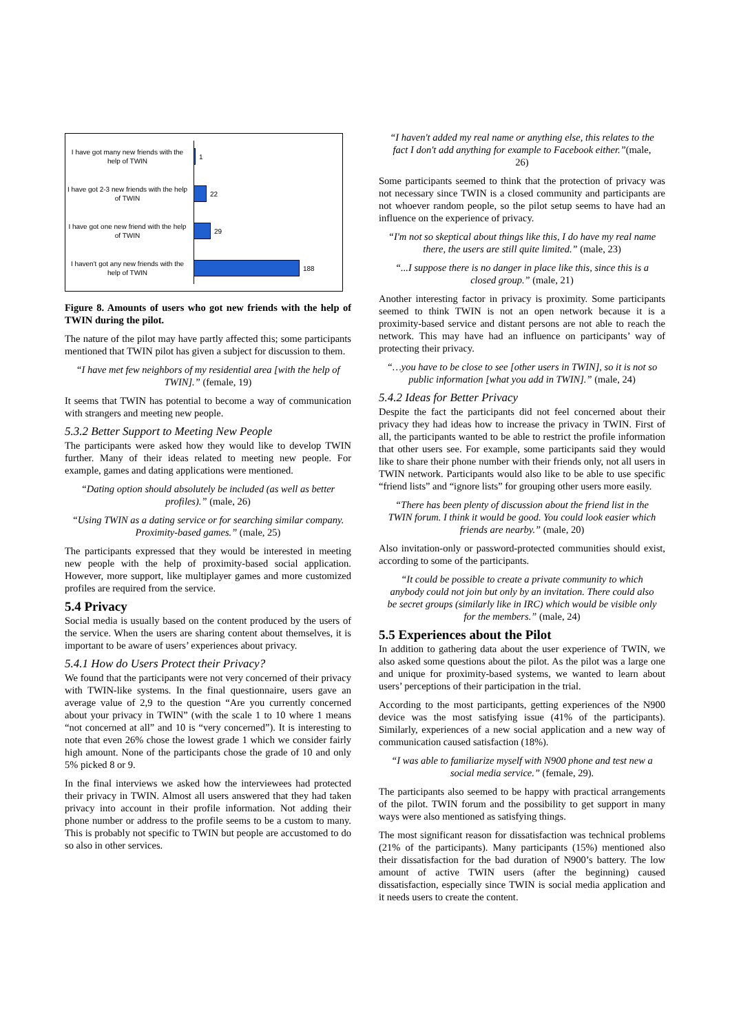I have got many new friends with the help of TWIN
1
I have got 2-3 new friends with the help of TWIN
22
I have got one new friend with the help of TWIN
29
I haven't got any new friends with the help of TWIN
188
Figure 8. Amounts of users who got new friends with the help of TWIN during the pilot.
The nature of the pilot may have partly affected this; some participants mentioned that TWIN pilot has given a subject for discussion to them.
“I have met few neighbors of my residential area [with the help of TWIN].” (female, 19)
It seems that TWIN has potential to become a way of communication with strangers and meeting new people.
5.3.2 Better Support to Meeting New People
The participants were asked how they would like to develop TWIN further. Many of their ideas related to meeting new people. For example, games and dating applications were mentioned.
“Dating option should absolutely be included (as well as better profiles).” (male, 26)
“Using TWIN as a dating service or for searching similar company. Proximity-based games.” (male, 25)
The participants expressed that they would be interested in meeting new people with the help of proximity-based social application. However, more support, like multiplayer games and more customized profiles are required from the service.
5.4 Privacy
Social media is usually based on the content produced by the users of the service. When the users are sharing content about themselves, it is important to be aware of users’ experiences about privacy.
5.4.1 How do Users Protect their Privacy?
We found that the participants were not very concerned of their privacy with TWIN-like systems. In the final questionnaire, users gave an average value of 2,9 to the question “Are you currently concerned about your privacy in TWIN” (with the scale 1 to 10 where 1 means “not concerned at all” and 10 is “very concerned”). It is interesting to note that even 26% chose the lowest grade 1 which we consider fairly high amount. None of the participants chose the grade of 10 and only 5% picked 8 or 9.
In the final interviews we asked how the interviewees had protected their privacy in TWIN. Almost all users answered that they had taken privacy into account in their profile information. Not adding their phone number or address to the profile seems to be a custom to many. This is probably not specific to TWIN but people are accustomed to do so also in other services.
“I haven't added my real name or anything else, this relates to the fact I don't add anything for example to Facebook either.”(male, 26)
Some participants seemed to think that the protection of privacy was not necessary since TWIN is a closed community and participants are not whoever random people, so the pilot setup seems to have had an influence on the experience of privacy.
“I'm not so skeptical about things like this, I do have my real name there, the users are still quite limited.” (male, 23)
“...I suppose there is no danger in place like this, since this is a closed group.” (male, 21)
Another interesting factor in privacy is proximity. Some participants seemed to think TWIN is not an open network because it is a proximity-based service and distant persons are not able to reach the network. This may have had an influence on participants’ way of protecting their privacy.
“…you have to be close to see [other users in TWIN], so it is not so public information [what you add in TWIN].” (male, 24)
5.4.2 Ideas for Better Privacy
Despite the fact the participants did not feel concerned about their privacy they had ideas how to increase the privacy in TWIN. First of all, the participants wanted to be able to restrict the profile information that other users see. For example, some participants said they would like to share their phone number with their friends only, not all users in TWIN network. Participants would also like to be able to use specific “friend lists” and “ignore lists” for grouping other users more easily.
“There has been plenty of discussion about the friend list in the TWIN forum. I think it would be good. You could look easier which friends are nearby.” (male, 20)
Also invitation-only or password-protected communities should exist, according to some of the participants.
“It could be possible to create a private community to which anybody could not join but only by an invitation. There could also be secret groups (similarly like in IRC) which would be visible only for the members.” (male, 24)
5.5 Experiences about the Pilot
In addition to gathering data about the user experience of TWIN, we also asked some questions about the pilot. As the pilot was a large one and unique for proximity-based systems, we wanted to learn about users’ perceptions of their participation in the trial.
According to the most participants, getting experiences of the N900 device was the most satisfying issue (41% of the participants). Similarly, experiences of a new social application and a new way of communication caused satisfaction (18%).
“I was able to familiarize myself with N900 phone and test new a social media service.” (female, 29).
The participants also seemed to be happy with practical arrangements of the pilot. TWIN forum and the possibility to get support in many ways were also mentioned as satisfying things.
The most significant reason for dissatisfaction was technical problems (21% of the participants). Many participants (15%) mentioned also their dissatisfaction for the bad duration of N900’s battery. The low amount of active TWIN users (after the beginning) caused dissatisfaction, especially since TWIN is social media application and it needs users to create the content.